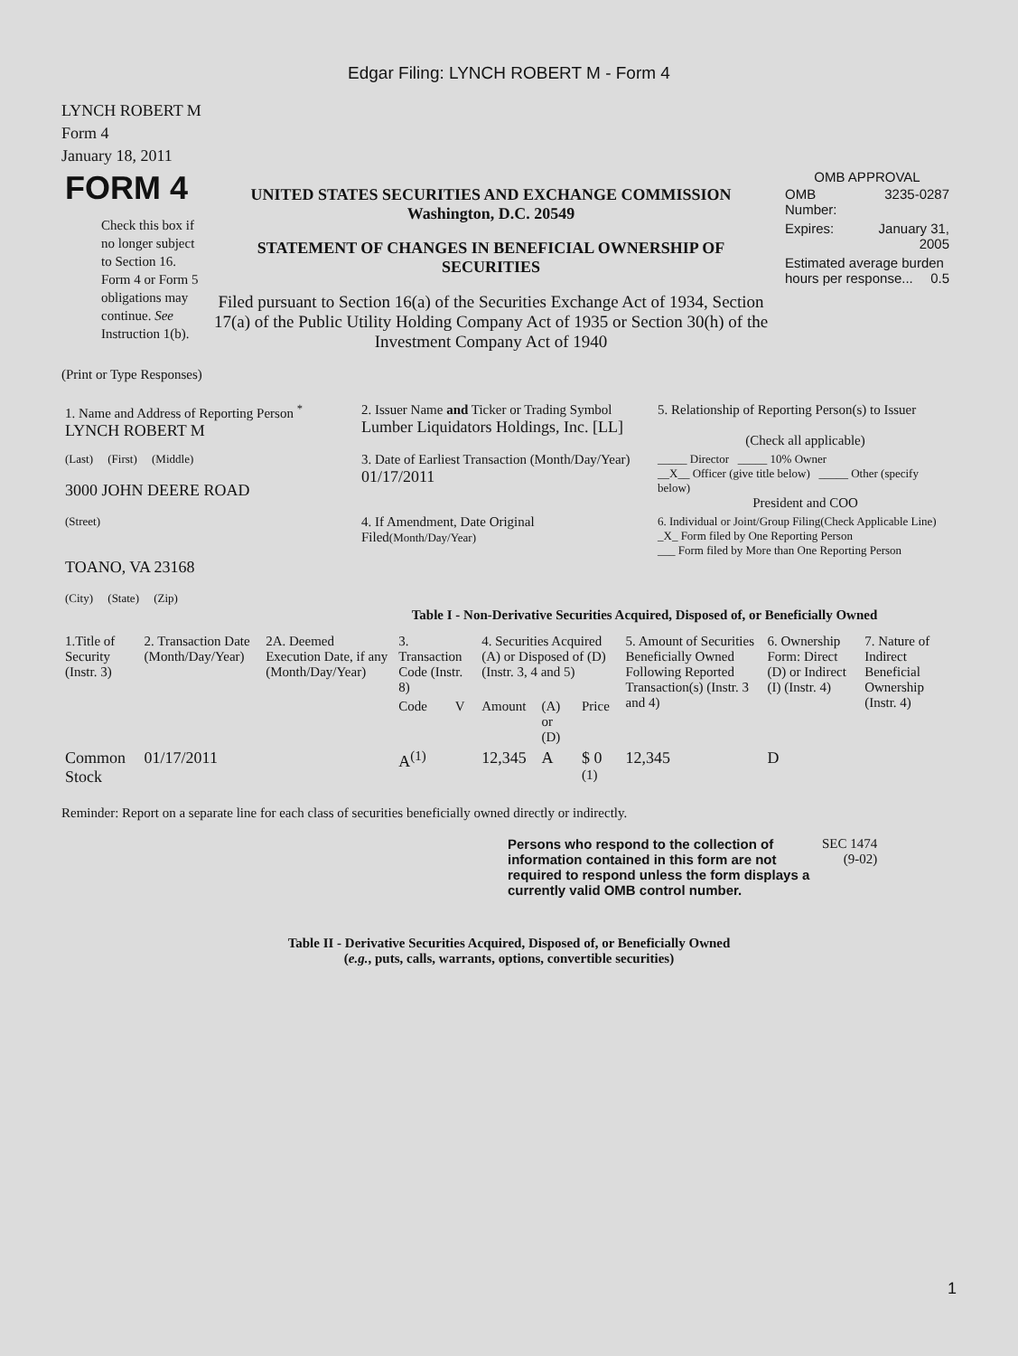Edgar Filing: LYNCH ROBERT M - Form 4
LYNCH ROBERT M
Form 4
January 18, 2011
| FORM 4 Check this box if no longer subject to Section 16. Form 4 or Form 5 obligations may continue. See Instruction 1(b). | UNITED STATES SECURITIES AND EXCHANGE COMMISSION Washington, D.C. 20549 STATEMENT OF CHANGES IN BENEFICIAL OWNERSHIP OF SECURITIES Filed pursuant to Section 16(a) of the Securities Exchange Act of 1934, Section 17(a) of the Public Utility Holding Company Act of 1935 or Section 30(h) of the Investment Company Act of 1940 | OMB APPROVAL / OMB Number: / 3235-0287 / / Expires: / January 31, 2005 / / Estimated average burden hours per response... 0.5 / / |
(Print or Type Responses)
| 1. Name and Address of Reporting Person <sup>*</sup> LYNCH ROBERT M | 2. Issuer Name and Ticker or Trading Symbol Lumber Liquidators Holdings, Inc. [LL] | 5. Relationship of Reporting Person(s) to Issuer (Check all applicable) |
| (Last) (First) (Middle) 3000 JOHN DEERE ROAD | 3. Date of Earliest Transaction (Month/Day/Year) 01/17/2011 | _____ Director _____ 10% Owner __X__ Officer (give title below) _____ Other (specify below) President and COO |
| (Street) TOANO, VA 23168 (City) (State) (Zip) | 4. If Amendment, Date Original Filed (Month/Day/Year) | 6. Individual or Joint/Group Filing(Check Applicable Line) _X_ Form filed by One Reporting Person ___ Form filed by More than One Reporting Person |
Table I - Non-Derivative Securities Acquired, Disposed of, or Beneficially Owned
| 1.Title of Security (Instr. 3) | 2. Transaction Date (Month/Day/Year) | 2A. Deemed Execution Date, if any (Month/Day/Year) | 3. Transaction Code (Instr. 8) | | 4. Securities Acquired (A) or Disposed of (D) (Instr. 3, 4 and 5) | | | 5. Amount of Securities Beneficially Owned Following Reported Transaction(s) (Instr. 3 and 4) | 6. Ownership Form: Direct (D) or Indirect (I) (Instr. 4) | 7. Nature of Indirect Beneficial Ownership (Instr. 4) |
| --- | --- | --- | --- | --- | --- | --- | --- | --- | --- | --- |
| | | | Code | V | Amount | (A) or (D) | Price | | | |
| Common Stock | 01/17/2011 | | A<sup>(1)</sup> | | 12,345 | A | $ 0 <sup>(1)</sup> | 12,345 | D | |
Reminder: Report on a separate line for each class of securities beneficially owned directly or indirectly.
| Persons who respond to the collection of information contained in this form are not required to respond unless the form displays a currently valid OMB control number. | SEC 1474 (9-02) |
Table II - Derivative Securities Acquired, Disposed of, or Beneficially Owned
(e.g., puts, calls, warrants, options, convertible securities)
1